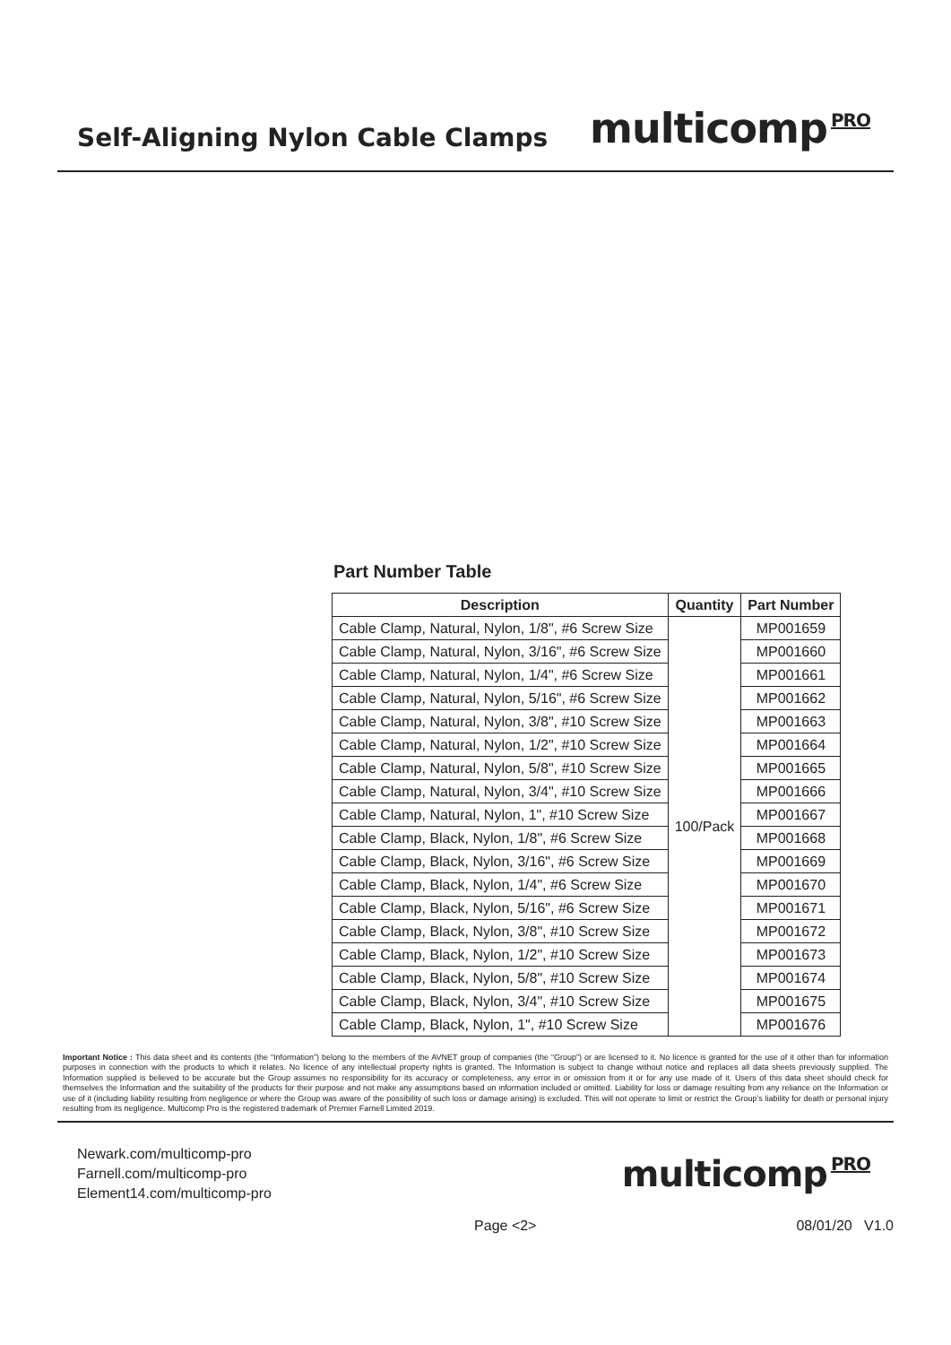Self-Aligning Nylon Cable Clamps
multicomp<sup>PRO</sup>
Part Number Table
| Description | Quantity | Part Number |
| --- | --- | --- |
| Cable Clamp, Natural, Nylon, 1/8", #6 Screw Size | 100/Pack | MP001659 |
| Cable Clamp, Natural, Nylon, 3/16", #6 Screw Size | | MP001660 |
| Cable Clamp, Natural, Nylon, 1/4", #6 Screw Size | | MP001661 |
| Cable Clamp, Natural, Nylon, 5/16", #6 Screw Size | | MP001662 |
| Cable Clamp, Natural, Nylon, 3/8", #10 Screw Size | | MP001663 |
| Cable Clamp, Natural, Nylon, 1/2", #10 Screw Size | | MP001664 |
| Cable Clamp, Natural, Nylon, 5/8", #10 Screw Size | | MP001665 |
| Cable Clamp, Natural, Nylon, 3/4", #10 Screw Size | | MP001666 |
| Cable Clamp, Natural, Nylon, 1", #10 Screw Size | | MP001667 |
| Cable Clamp, Black, Nylon, 1/8", #6 Screw Size | | MP001668 |
| Cable Clamp, Black, Nylon, 3/16", #6 Screw Size | | MP001669 |
| Cable Clamp, Black, Nylon, 1/4", #6 Screw Size | | MP001670 |
| Cable Clamp, Black, Nylon, 5/16", #6 Screw Size | | MP001671 |
| Cable Clamp, Black, Nylon, 3/8", #10 Screw Size | | MP001672 |
| Cable Clamp, Black, Nylon, 1/2", #10 Screw Size | | MP001673 |
| Cable Clamp, Black, Nylon, 5/8", #10 Screw Size | | MP001674 |
| Cable Clamp, Black, Nylon, 3/4", #10 Screw Size | | MP001675 |
| Cable Clamp, Black, Nylon, 1", #10 Screw Size | | MP001676 |
Important Notice : This data sheet and its contents (the “Information”) belong to the members of the AVNET group of companies (the “Group”) or are licensed to it. No licence is granted for the use of it other than for information purposes in connection with the products to which it relates. No licence of any intellectual property rights is granted. The Information is subject to change without notice and replaces all data sheets previously supplied. The Information supplied is believed to be accurate but the Group assumes no responsibility for its accuracy or completeness, any error in or omission from it or for any use made of it. Users of this data sheet should check for themselves the Information and the suitability of the products for their purpose and not make any assumptions based on information included or omitted. Liability for loss or damage resulting from any reliance on the Information or use of it (including liability resulting from negligence or where the Group was aware of the possibility of such loss or damage arising) is excluded. This will not operate to limit or restrict the Group’s liability for death or personal injury resulting from its negligence. Multicomp Pro is the registered trademark of Premier Farnell Limited 2019.
Newark.com/multicomp-pro
Farnell.com/multicomp-pro
Element14.com/multicomp-pro
multicomp<sup>PRO</sup>
Page <2> 08/01/20 V1.0